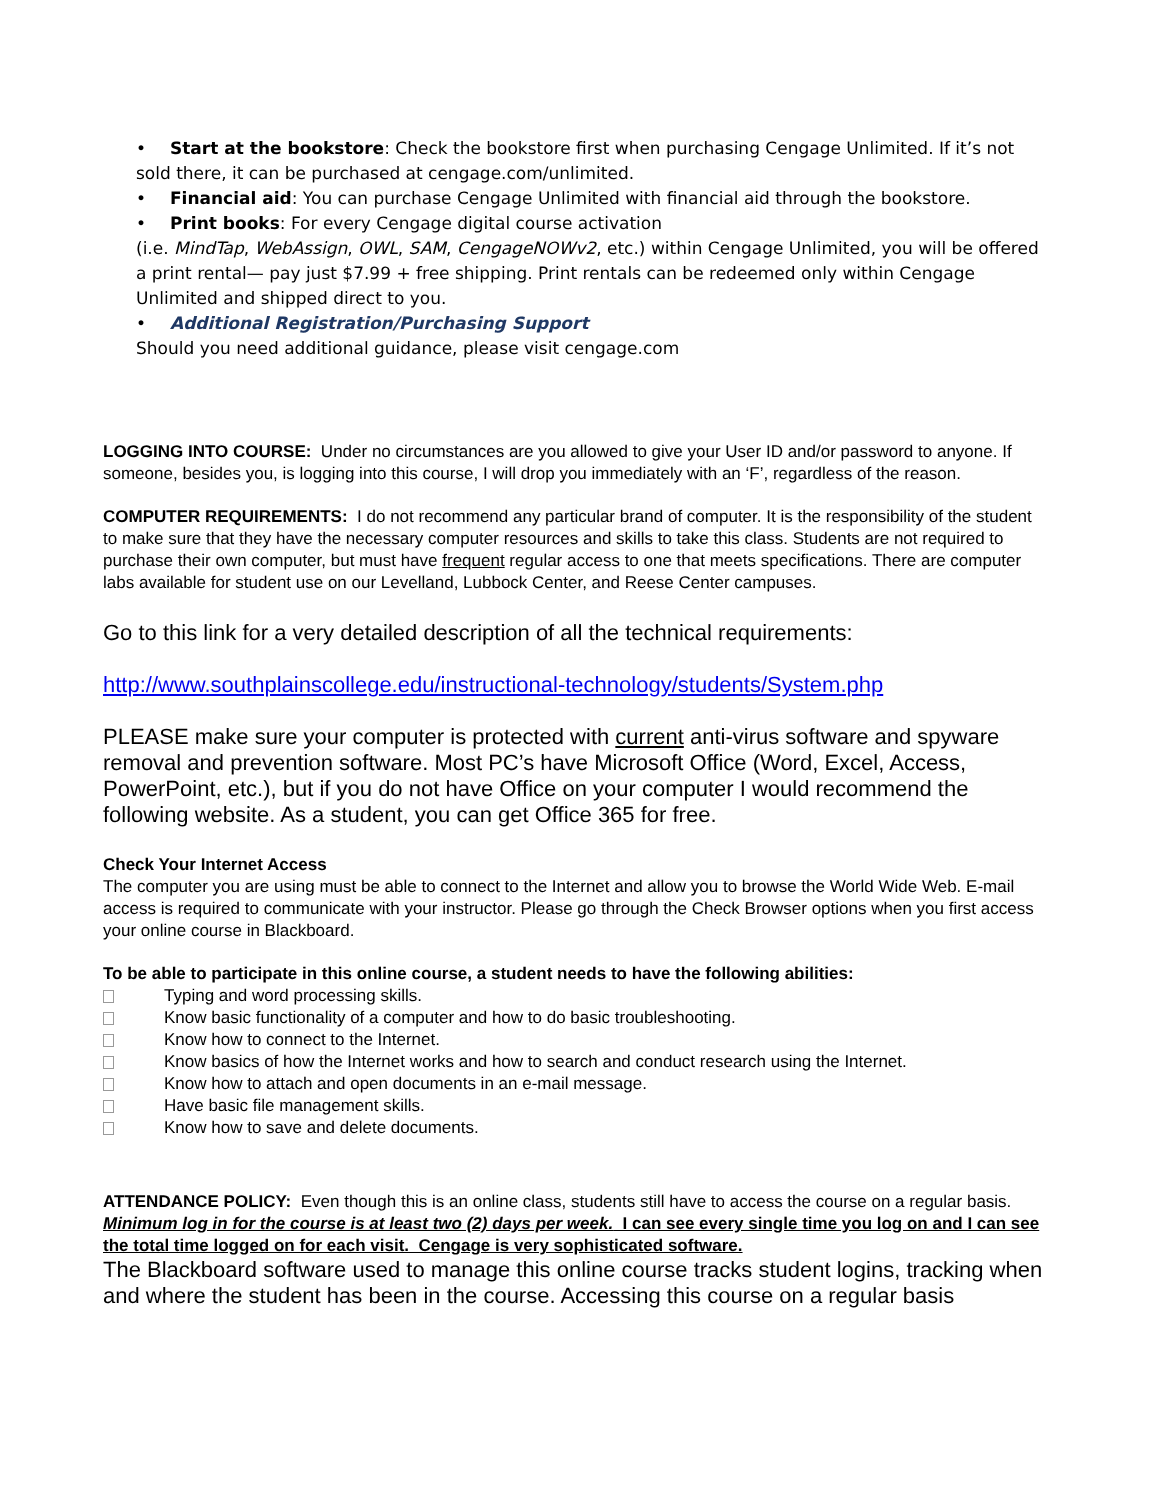• Start at the bookstore: Check the bookstore first when purchasing Cengage Unlimited. If it’s not sold there, it can be purchased at cengage.com/unlimited.
• Financial aid: You can purchase Cengage Unlimited with financial aid through the bookstore.
• Print books: For every Cengage digital course activation
(i.e. MindTap, WebAssign, OWL, SAM, CengageNOWv2, etc.) within Cengage Unlimited, you will be offered a print rental— pay just $7.99 + free shipping. Print rentals can be redeemed only within Cengage Unlimited and shipped direct to you.
• Additional Registration/Purchasing Support
Should you need additional guidance, please visit cengage.com
LOGGING INTO COURSE: Under no circumstances are you allowed to give your User ID and/or password to anyone. If someone, besides you, is logging into this course, I will drop you immediately with an ‘F’, regardless of the reason.
COMPUTER REQUIREMENTS: I do not recommend any particular brand of computer. It is the responsibility of the student to make sure that they have the necessary computer resources and skills to take this class. Students are not required to purchase their own computer, but must have frequent regular access to one that meets specifications. There are computer labs available for student use on our Levelland, Lubbock Center, and Reese Center campuses.
Go to this link for a very detailed description of all the technical requirements:
http://www.southplainscollege.edu/instructional-technology/students/System.php
PLEASE make sure your computer is protected with current anti-virus software and spyware removal and prevention software. Most PC’s have Microsoft Office (Word, Excel, Access, PowerPoint, etc.), but if you do not have Office on your computer I would recommend the following website. As a student, you can get Office 365 for free.
Check Your Internet Access
The computer you are using must be able to connect to the Internet and allow you to browse the World Wide Web. E-mail access is required to communicate with your instructor. Please go through the Check Browser options when you first access your online course in Blackboard.
To be able to participate in this online course, a student needs to have the following abilities:
Typing and word processing skills.
Know basic functionality of a computer and how to do basic troubleshooting.
Know how to connect to the Internet.
Know basics of how the Internet works and how to search and conduct research using the Internet.
Know how to attach and open documents in an e-mail message.
Have basic file management skills.
Know how to save and delete documents.
ATTENDANCE POLICY: Even though this is an online class, students still have to access the course on a regular basis. Minimum log in for the course is at least two (2) days per week. I can see every single time you log on and I can see the total time logged on for each visit. Cengage is very sophisticated software.
The Blackboard software used to manage this online course tracks student logins, tracking when and where the student has been in the course. Accessing this course on a regular basis